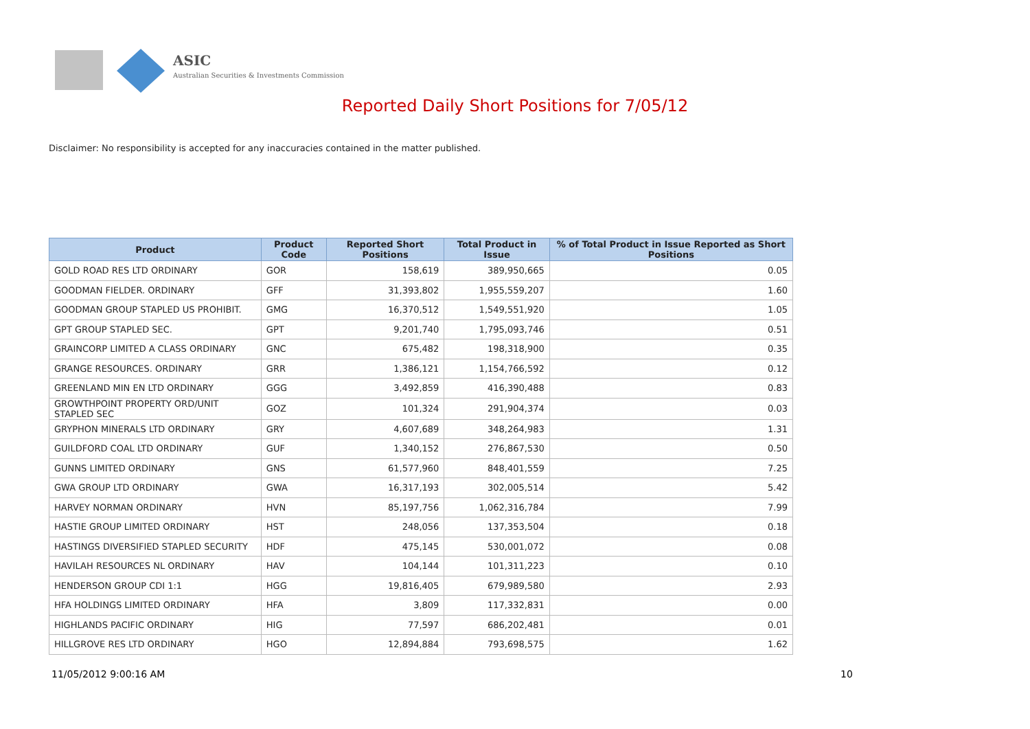ASIC
Australian Securities & Investments Commission
Reported Daily Short Positions for 7/05/12
Disclaimer: No responsibility is accepted for any inaccuracies contained in the matter published.
| Product | Product Code | Reported Short Positions | Total Product in Issue | % of Total Product in Issue Reported as Short Positions |
| --- | --- | --- | --- | --- |
| GOLD ROAD RES LTD ORDINARY | GOR | 158,619 | 389,950,665 | 0.05 |
| GOODMAN FIELDER. ORDINARY | GFF | 31,393,802 | 1,955,559,207 | 1.60 |
| GOODMAN GROUP STAPLED US PROHIBIT. | GMG | 16,370,512 | 1,549,551,920 | 1.05 |
| GPT GROUP STAPLED SEC. | GPT | 9,201,740 | 1,795,093,746 | 0.51 |
| GRAINCORP LIMITED A CLASS ORDINARY | GNC | 675,482 | 198,318,900 | 0.35 |
| GRANGE RESOURCES. ORDINARY | GRR | 1,386,121 | 1,154,766,592 | 0.12 |
| GREENLAND MIN EN LTD ORDINARY | GGG | 3,492,859 | 416,390,488 | 0.83 |
| GROWTHPOINT PROPERTY ORD/UNIT STAPLED SEC | GOZ | 101,324 | 291,904,374 | 0.03 |
| GRYPHON MINERALS LTD ORDINARY | GRY | 4,607,689 | 348,264,983 | 1.31 |
| GUILDFORD COAL LTD ORDINARY | GUF | 1,340,152 | 276,867,530 | 0.50 |
| GUNNS LIMITED ORDINARY | GNS | 61,577,960 | 848,401,559 | 7.25 |
| GWA GROUP LTD ORDINARY | GWA | 16,317,193 | 302,005,514 | 5.42 |
| HARVEY NORMAN ORDINARY | HVN | 85,197,756 | 1,062,316,784 | 7.99 |
| HASTIE GROUP LIMITED ORDINARY | HST | 248,056 | 137,353,504 | 0.18 |
| HASTINGS DIVERSIFIED STAPLED SECURITY | HDF | 475,145 | 530,001,072 | 0.08 |
| HAVILAH RESOURCES NL ORDINARY | HAV | 104,144 | 101,311,223 | 0.10 |
| HENDERSON GROUP CDI 1:1 | HGG | 19,816,405 | 679,989,580 | 2.93 |
| HFA HOLDINGS LIMITED ORDINARY | HFA | 3,809 | 117,332,831 | 0.00 |
| HIGHLANDS PACIFIC ORDINARY | HIG | 77,597 | 686,202,481 | 0.01 |
| HILLGROVE RES LTD ORDINARY | HGO | 12,894,884 | 793,698,575 | 1.62 |
11/05/2012 9:00:16 AM 10